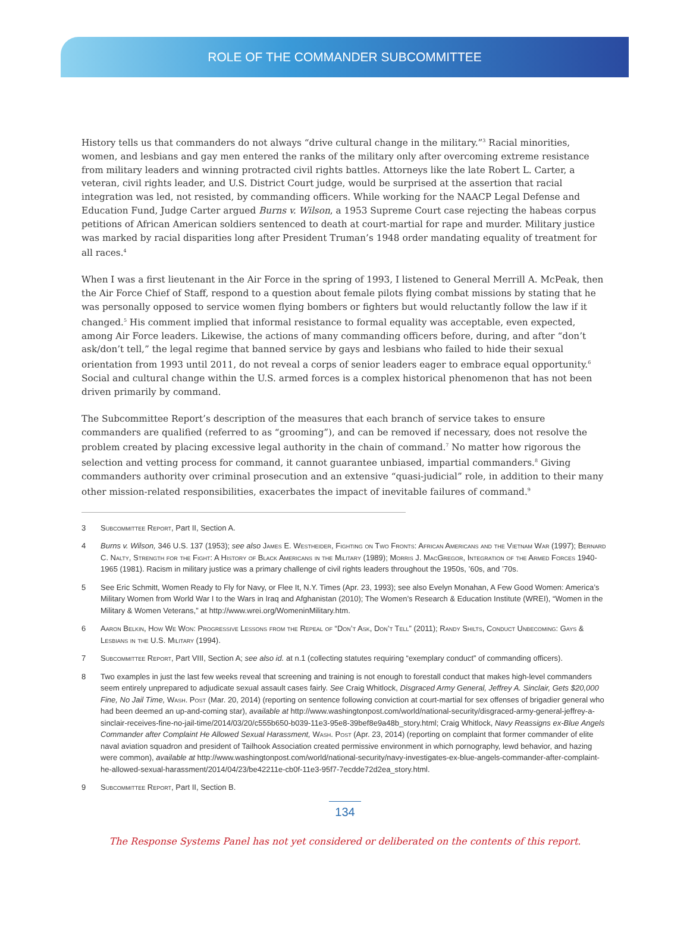ROLE OF THE COMMANDER SUBCOMMITTEE
History tells us that commanders do not always “drive cultural change in the military.”<sup>3</sup> Racial minorities, women, and lesbians and gay men entered the ranks of the military only after overcoming extreme resistance from military leaders and winning protracted civil rights battles. Attorneys like the late Robert L. Carter, a veteran, civil rights leader, and U.S. District Court judge, would be surprised at the assertion that racial integration was led, not resisted, by commanding officers. While working for the NAACP Legal Defense and Education Fund, Judge Carter argued Burns v. Wilson, a 1953 Supreme Court case rejecting the habeas corpus petitions of African American soldiers sentenced to death at court-martial for rape and murder. Military justice was marked by racial disparities long after President Truman’s 1948 order mandating equality of treatment for all races.<sup>4</sup>
When I was a first lieutenant in the Air Force in the spring of 1993, I listened to General Merrill A. McPeak, then the Air Force Chief of Staff, respond to a question about female pilots flying combat missions by stating that he was personally opposed to service women flying bombers or fighters but would reluctantly follow the law if it changed.<sup>5</sup> His comment implied that informal resistance to formal equality was acceptable, even expected, among Air Force leaders. Likewise, the actions of many commanding officers before, during, and after “don’t ask/don’t tell,” the legal regime that banned service by gays and lesbians who failed to hide their sexual orientation from 1993 until 2011, do not reveal a corps of senior leaders eager to embrace equal opportunity.<sup>6</sup> Social and cultural change within the U.S. armed forces is a complex historical phenomenon that has not been driven primarily by command.
The Subcommittee Report’s description of the measures that each branch of service takes to ensure commanders are qualified (referred to as “grooming”), and can be removed if necessary, does not resolve the problem created by placing excessive legal authority in the chain of command.<sup>7</sup> No matter how rigorous the selection and vetting process for command, it cannot guarantee unbiased, impartial commanders.<sup>8</sup> Giving commanders authority over criminal prosecution and an extensive “quasi-judicial” role, in addition to their many other mission-related responsibilities, exacerbates the impact of inevitable failures of command.<sup>9</sup>
3 Subcommittee Report, Part II, Section A.
4 Burns v. Wilson, 346 U.S. 137 (1953); see also James E. Westheider, Fighting on Two Fronts: African Americans and the Vietnam War (1997); Bernard C. Nalty, Strength for the Fight: A History of Black Americans in the Military (1989); Morris J. MacGregor, Integration of the Armed Forces 1940-1965 (1981). Racism in military justice was a primary challenge of civil rights leaders throughout the 1950s, ’60s, and ’70s.
5 See Eric Schmitt, Women Ready to Fly for Navy, or Flee It, N.Y. Times (Apr. 23, 1993); see also Evelyn Monahan, A Few Good Women: America’s Military Women from World War I to the Wars in Iraq and Afghanistan (2010); The Women’s Research & Education Institute (WREI), “Women in the Military & Women Veterans,” at http://www.wrei.org/WomeninMilitary.htm.
6 Aaron Belkin, How We Won: Progressive Lessons from the Repeal of “Don’t Ask, Don’t Tell” (2011); Randy Shilts, Conduct Unbecoming: Gays & Lesbians in the U.S. Military (1994).
7 Subcommittee Report, Part VIII, Section A; see also id. at n.1 (collecting statutes requiring “exemplary conduct” of commanding officers).
8 Two examples in just the last few weeks reveal that screening and training is not enough to forestall conduct that makes high-level commanders seem entirely unprepared to adjudicate sexual assault cases fairly. See Craig Whitlock, Disgraced Army General, Jeffrey A. Sinclair, Gets $20,000 Fine, No Jail Time, Wash. Post (Mar. 20, 2014) (reporting on sentence following conviction at court-martial for sex offenses of brigadier general who had been deemed an up-and-coming star), available at http://www.washingtonpost.com/world/national-security/disgraced-army-general-jeffrey-a-sinclair-receives-fine-no-jail-time/2014/03/20/c555b650-b039-11e3-95e8-39bef8e9a48b_story.html; Craig Whitlock, Navy Reassigns ex-Blue Angels Commander after Complaint He Allowed Sexual Harassment, Wash. Post (Apr. 23, 2014) (reporting on complaint that former commander of elite naval aviation squadron and president of Tailhook Association created permissive environment in which pornography, lewd behavior, and hazing were common), available at http://www.washingtonpost.com/world/national-security/navy-investigates-ex-blue-angels-commander-after-complaint-he-allowed-sexual-harassment/2014/04/23/be42211e-cb0f-11e3-95f7-7ecdde72d2ea_story.html.
9 Subcommittee Report, Part II, Section B.
134
The Response Systems Panel has not yet considered or deliberated on the contents of this report.